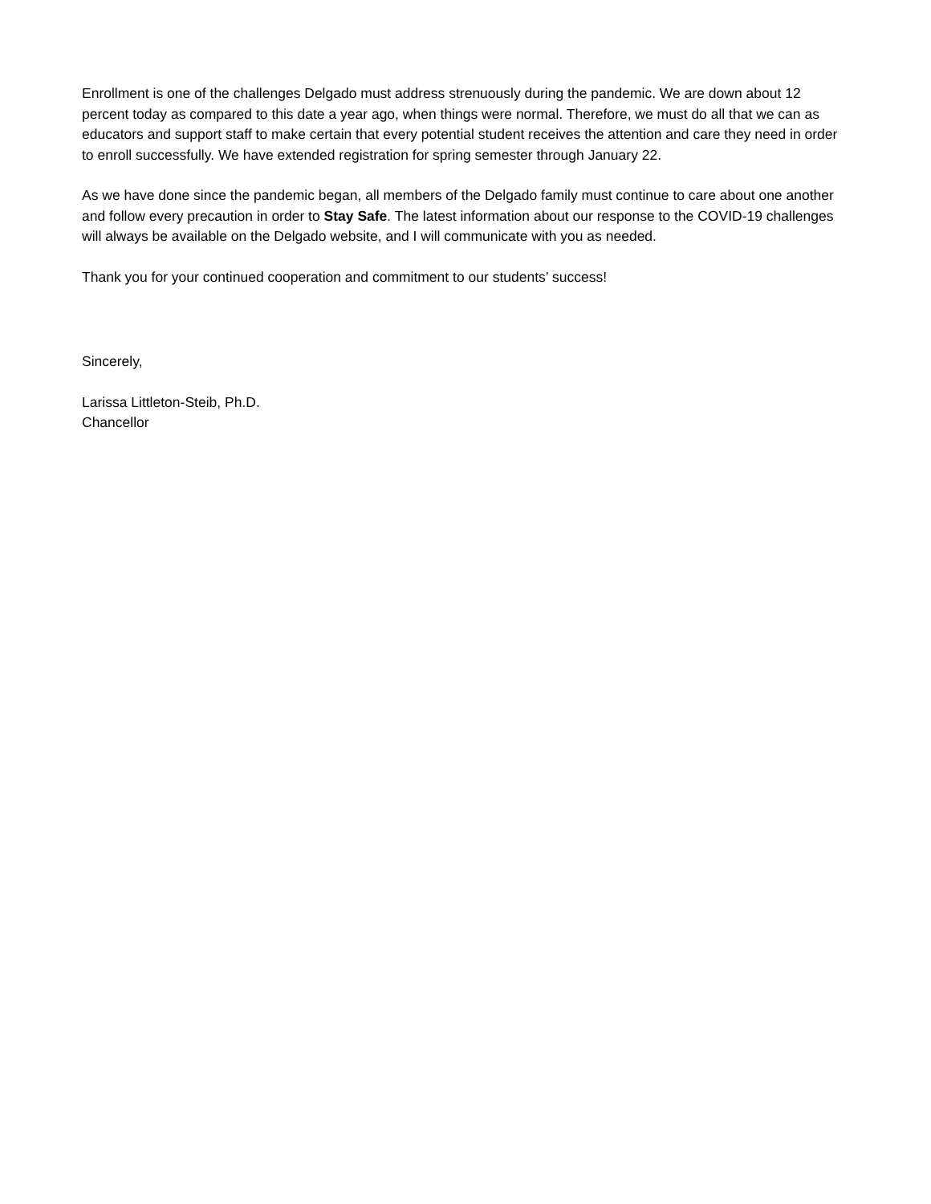Enrollment is one of the challenges Delgado must address strenuously during the pandemic. We are down about 12 percent today as compared to this date a year ago, when things were normal. Therefore, we must do all that we can as educators and support staff to make certain that every potential student receives the attention and care they need in order to enroll successfully. We have extended registration for spring semester through January 22.
As we have done since the pandemic began, all members of the Delgado family must continue to care about one another and follow every precaution in order to Stay Safe. The latest information about our response to the COVID-19 challenges will always be available on the Delgado website, and I will communicate with you as needed.
Thank you for your continued cooperation and commitment to our students’ success!
Sincerely,
Larissa Littleton-Steib, Ph.D.
Chancellor